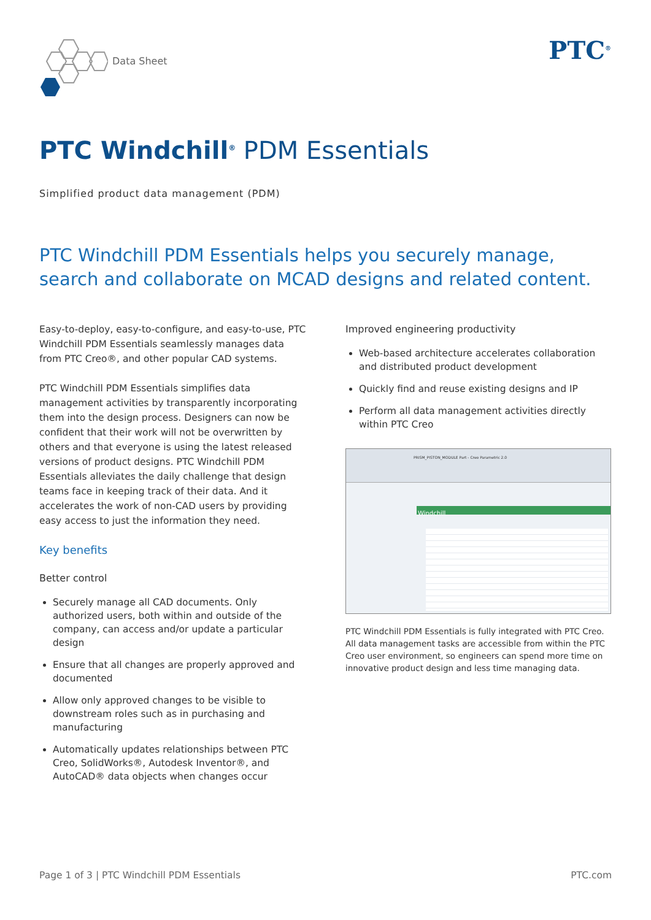Data Sheet PTC<sup>®</sup>
PTC Windchill<sup>®</sup> PDM Essentials
Simplified product data management (PDM)
PTC Windchill PDM Essentials helps you securely manage,
search and collaborate on MCAD designs and related content.
Easy-to-deploy, easy-to-configure, and easy-to-use, PTC Windchill PDM Essentials seamlessly manages data from PTC Creo®, and other popular CAD systems.
PTC Windchill PDM Essentials simplifies data management activities by transparently incorporating them into the design process. Designers can now be confident that their work will not be overwritten by others and that everyone is using the latest released versions of product designs. PTC Windchill PDM Essentials alleviates the daily challenge that design teams face in keeping track of their data. And it accelerates the work of non-CAD users by providing easy access to just the information they need.
Key benefits
Better control
Securely manage all CAD documents. Only authorized users, both within and outside of the company, can access and/or update a particular design
Ensure that all changes are properly approved and documented
Allow only approved changes to be visible to downstream roles such as in purchasing and manufacturing
Automatically updates relationships between PTC Creo, SolidWorks®, Autodesk Inventor®, and AutoCAD® data objects when changes occur
Improved engineering productivity
Web-based architecture accelerates collaboration and distributed product development
Quickly find and reuse existing designs and IP
Perform all data management activities directly within PTC Creo
PRISM_PISTON_MODULE Part - Creo Parametric 2.0
Windchill
PTC Windchill PDM Essentials is fully integrated with PTC Creo. All data management tasks are accessible from within the PTC Creo user environment, so engineers can spend more time on innovative product design and less time managing data.
Page 1 of 3 | PTC Windchill PDM Essentials PTC.com